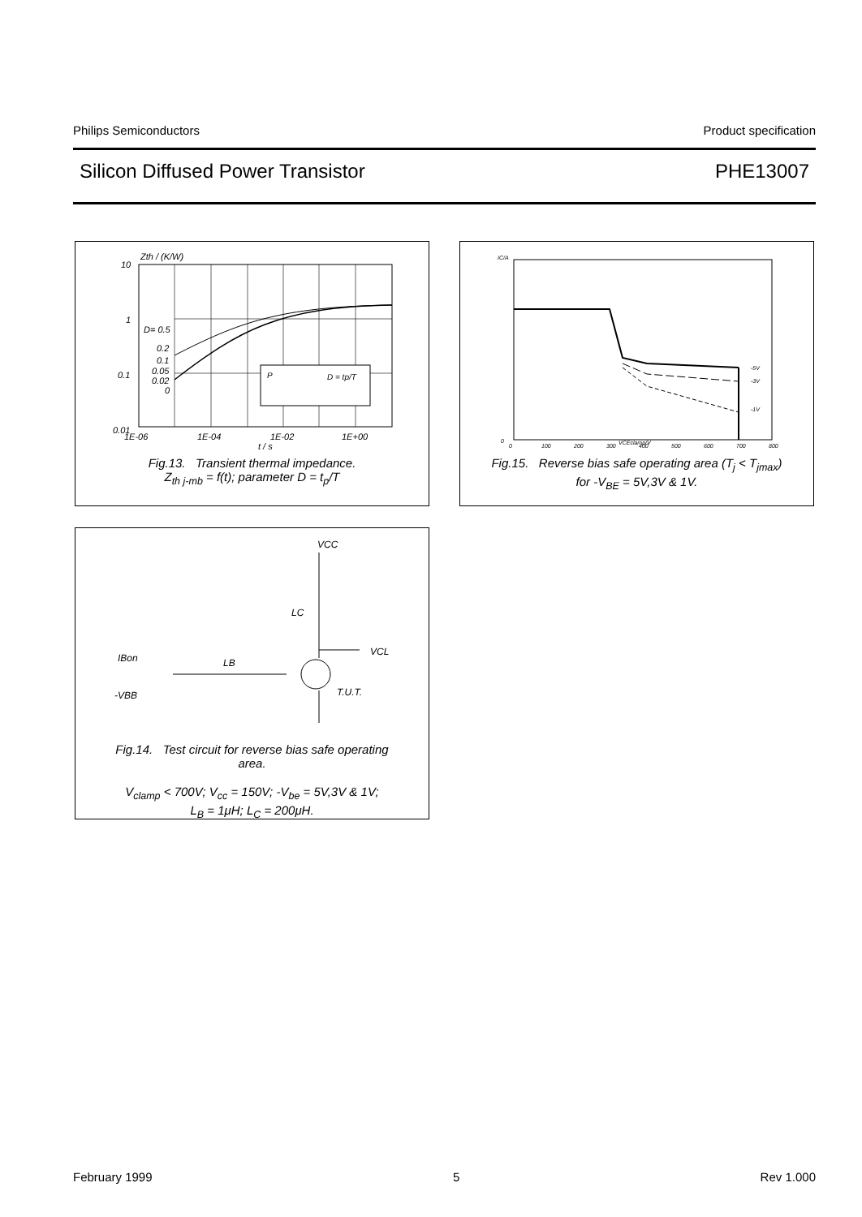Philips Semiconductors Product specification
Silicon Diffused Power Transistor PHE13007
Zth / (K/W)
10
1
0.1
0.01
P
D = tp/T
D= 0.5
0.2
0.1
0.05
0.02
0
1E-06
1E-04
1E-02
1E+00
t / s
Fig.13. Transient thermal impedance.
Z<sub>th j-mb</sub> = f(t); parameter D = t<sub>p</sub>/T
IC/A
0
0
100
200
300
400
500
600
700
800
VCEclamp/V
-5V
-3V
-1V
Fig.15. Reverse bias safe operating area (T<sub>j</sub> < T<sub>jmax</sub>)
for -V<sub>BE</sub> = 5V,3V & 1V.
VCC
LC
VCL
IBon
LB
T.U.T.
-VBB
Fig.14. Test circuit for reverse bias safe operating
area.
V<sub>clamp</sub> < 700V; V<sub>cc</sub> = 150V; -V<sub>be</sub> = 5V,3V & 1V;
L<sub>B</sub> = 1μH; L<sub>C</sub> = 200μH.
February 1999 5 Rev 1.000